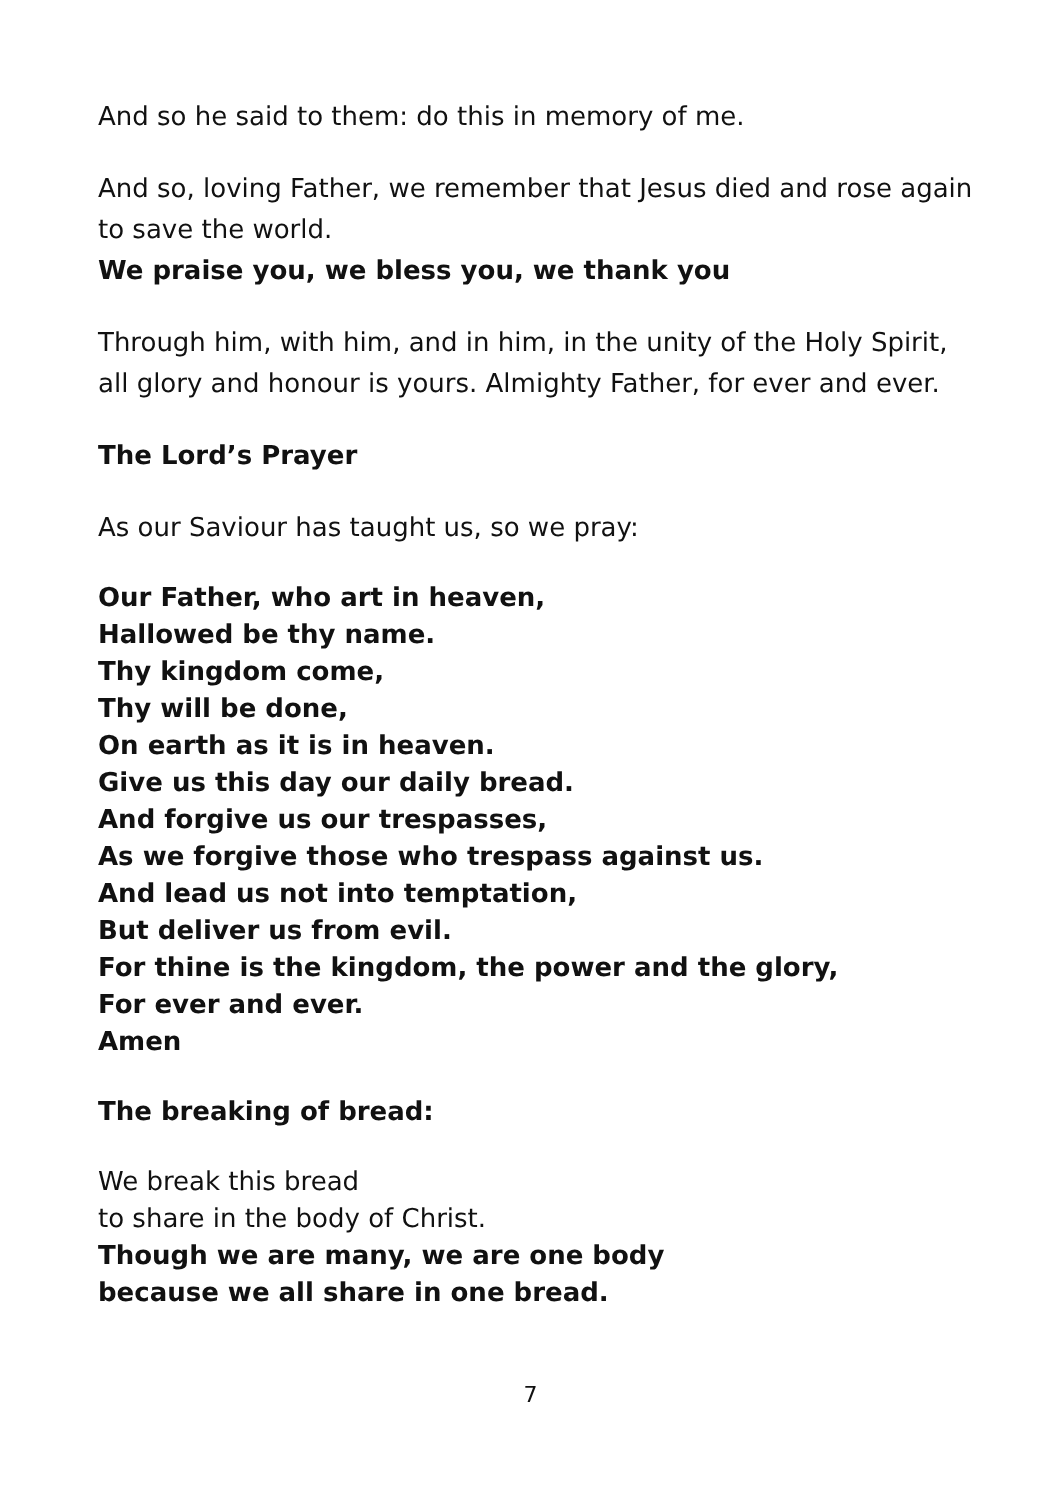And so he said to them: do this in memory of me.
And so, loving Father, we remember that Jesus died and rose again to save the world.
We praise you, we bless you, we thank you
Through him, with him, and in him, in the unity of the Holy Spirit, all glory and honour is yours. Almighty Father, for ever and ever.
The Lord’s Prayer
As our Saviour has taught us, so we pray:
Our Father, who art in heaven,
Hallowed be thy name.
Thy kingdom come,
Thy will be done,
On earth as it is in heaven.
Give us this day our daily bread.
And forgive us our trespasses,
As we forgive those who trespass against us.
And lead us not into temptation,
But deliver us from evil.
For thine is the kingdom, the power and the glory,
For ever and ever.
Amen
The breaking of bread:
We break this bread
to share in the body of Christ.
Though we are many, we are one body
because we all share in one bread.
7